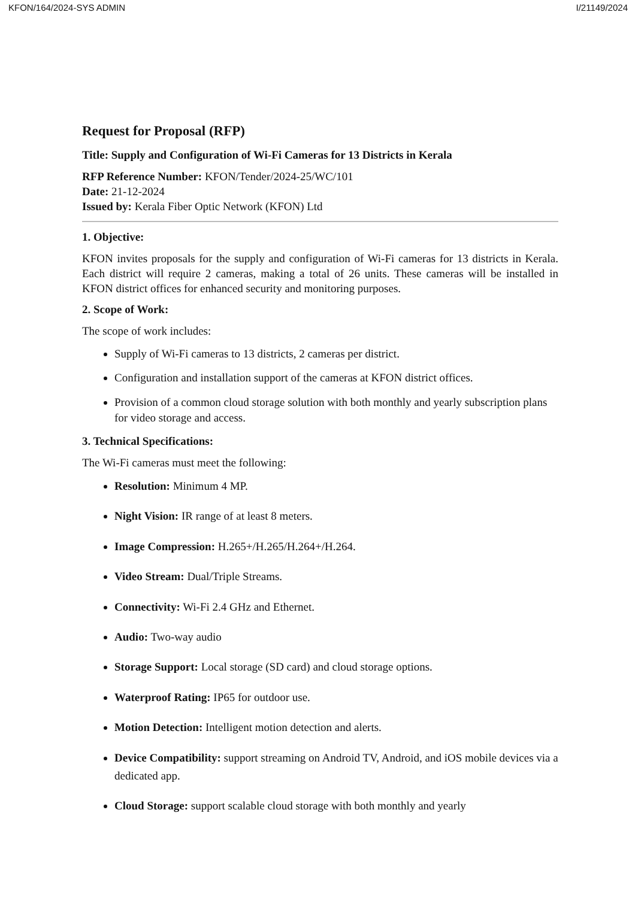KFON/164/2024-SYS ADMIN I/21149/2024
Request for Proposal (RFP)
Title: Supply and Configuration of Wi-Fi Cameras for 13 Districts in Kerala
RFP Reference Number: KFON/Tender/2024-25/WC/101
Date: 21-12-2024
Issued by: Kerala Fiber Optic Network (KFON) Ltd
1. Objective:
KFON invites proposals for the supply and configuration of Wi-Fi cameras for 13 districts in Kerala. Each district will require 2 cameras, making a total of 26 units. These cameras will be installed in KFON district offices for enhanced security and monitoring purposes.
2. Scope of Work:
The scope of work includes:
Supply of Wi-Fi cameras to 13 districts, 2 cameras per district.
Configuration and installation support of the cameras at KFON district offices.
Provision of a common cloud storage solution with both monthly and yearly subscription plans for video storage and access.
3. Technical Specifications:
The Wi-Fi cameras must meet the following:
Resolution: Minimum 4 MP.
Night Vision: IR range of at least 8 meters.
Image Compression: H.265+/H.265/H.264+/H.264.
Video Stream: Dual/Triple Streams.
Connectivity: Wi-Fi 2.4 GHz and Ethernet.
Audio: Two-way audio
Storage Support: Local storage (SD card) and cloud storage options.
Waterproof Rating: IP65 for outdoor use.
Motion Detection: Intelligent motion detection and alerts.
Device Compatibility: support streaming on Android TV, Android, and iOS mobile devices via a dedicated app.
Cloud Storage: support scalable cloud storage with both monthly and yearly